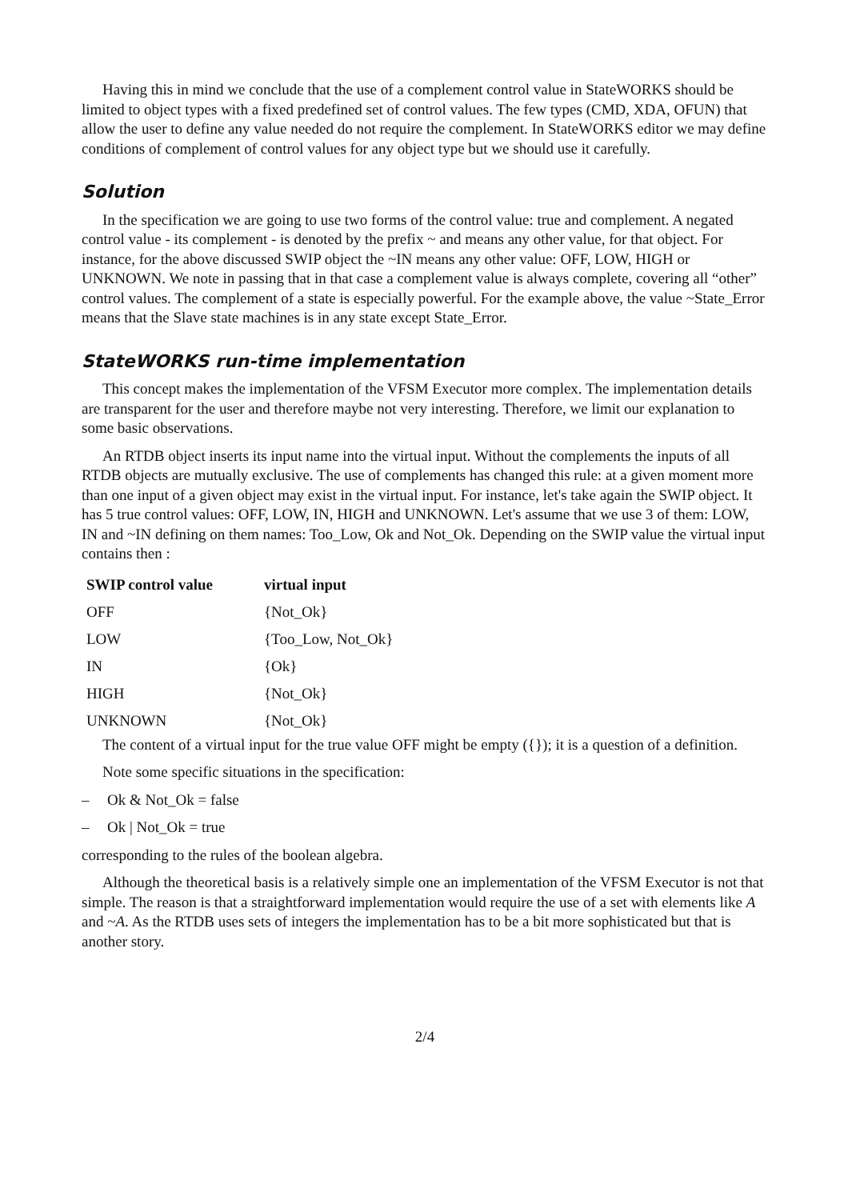Having this in mind we conclude that the use of a complement control value in StateWORKS should be limited to object types with a fixed predefined set of control values. The few types (CMD, XDA, OFUN) that allow the user to define any value needed do not require the complement. In StateWORKS editor we may define conditions of complement of control values for any object type but we should use it carefully.
Solution
In the specification we are going to use two forms of the control value: true and complement. A negated control value - its complement - is denoted by the prefix ~ and means any other value, for that object. For instance, for the above discussed SWIP object the ~IN means any other value: OFF, LOW, HIGH or UNKNOWN. We note in passing that in that case a complement value is always complete, covering all “other” control values. The complement of a state is especially powerful. For the example above, the value ~State_Error means that the Slave state machines is in any state except State_Error.
StateWORKS run-time implementation
This concept makes the implementation of the VFSM Executor more complex. The implementation details are transparent for the user and therefore maybe not very interesting. Therefore, we limit our explanation to some basic observations.
An RTDB object inserts its input name into the virtual input. Without the complements the inputs of all RTDB objects are mutually exclusive. The use of complements has changed this rule: at a given moment more than one input of a given object may exist in the virtual input. For instance, let's take again the SWIP object. It has 5 true control values: OFF, LOW, IN, HIGH and UNKNOWN. Let's assume that we use 3 of them: LOW, IN and ~IN defining on them names: Too_Low, Ok and Not_Ok. Depending on the SWIP value the virtual input contains then :
| SWIP control value | virtual input |
| --- | --- |
| OFF | {Not_Ok} |
| LOW | {Too_Low, Not_Ok} |
| IN | {Ok} |
| HIGH | {Not_Ok} |
| UNKNOWN | {Not_Ok} |
The content of a virtual input for the true value OFF might be empty ({}); it is a question of a definition.
Note some specific situations in the specification:
– Ok & Not_Ok = false
– Ok | Not_Ok = true
corresponding to the rules of the boolean algebra.
Although the theoretical basis is a relatively simple one an implementation of the VFSM Executor is not that simple. The reason is that a straightforward implementation would require the use of a set with elements like A and ~A. As the RTDB uses sets of integers the implementation has to be a bit more sophisticated but that is another story.
2/4